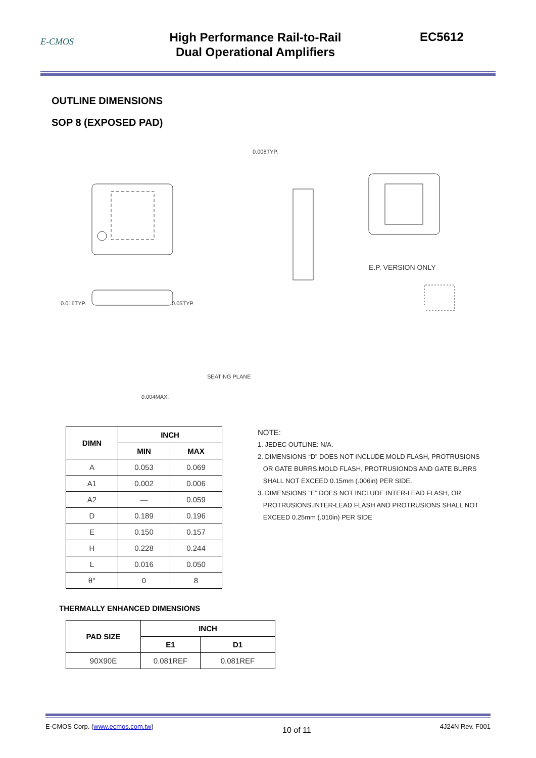E-CMOS
High Performance Rail-to-Rail
Dual Operational Amplifiers
EC5612
OUTLINE DIMENSIONS
SOP 8 (EXPOSED PAD)
E.P. VERSION ONLY
0.016TYP.
0.05TYP.
0.008TYP.
SEATING PLANE
0.004MAX.
| DIMN | INCH | |
| --- | --- | --- |
| | MIN | MAX |
| A | 0.053 | 0.069 |
| A1 | 0.002 | 0.006 |
| A2 | — | 0.059 |
| D | 0.189 | 0.196 |
| E | 0.150 | 0.157 |
| H | 0.228 | 0.244 |
| L | 0.016 | 0.050 |
| θ° | 0 | 8 |
NOTE:
1. JEDEC OUTLINE: N/A.
2. DIMENSIONS “D” DOES NOT INCLUDE MOLD FLASH, PROTRUSIONS
OR GATE BURRS.MOLD FLASH, PROTRUSIONDS AND GATE BURRS
SHALL NOT EXCEED 0.15mm (.006in) PER SIDE.
3. DIMENSIONS “E” DOES NOT INCLUDE INTER-LEAD FLASH, OR
PROTRUSIONS.INTER-LEAD FLASH AND PROTRUSIONS SHALL NOT
EXCEED 0.25mm (.010in) PER SIDE
THERMALLY ENHANCED DIMENSIONS
| PAD SIZE | INCH | |
| --- | --- | --- |
| | E1 | D1 |
| 90X90E | 0.081REF | 0.081REF |
E-CMOS Corp. (www.ecmos.com.tw) 10 of 11 4J24N Rev. F001